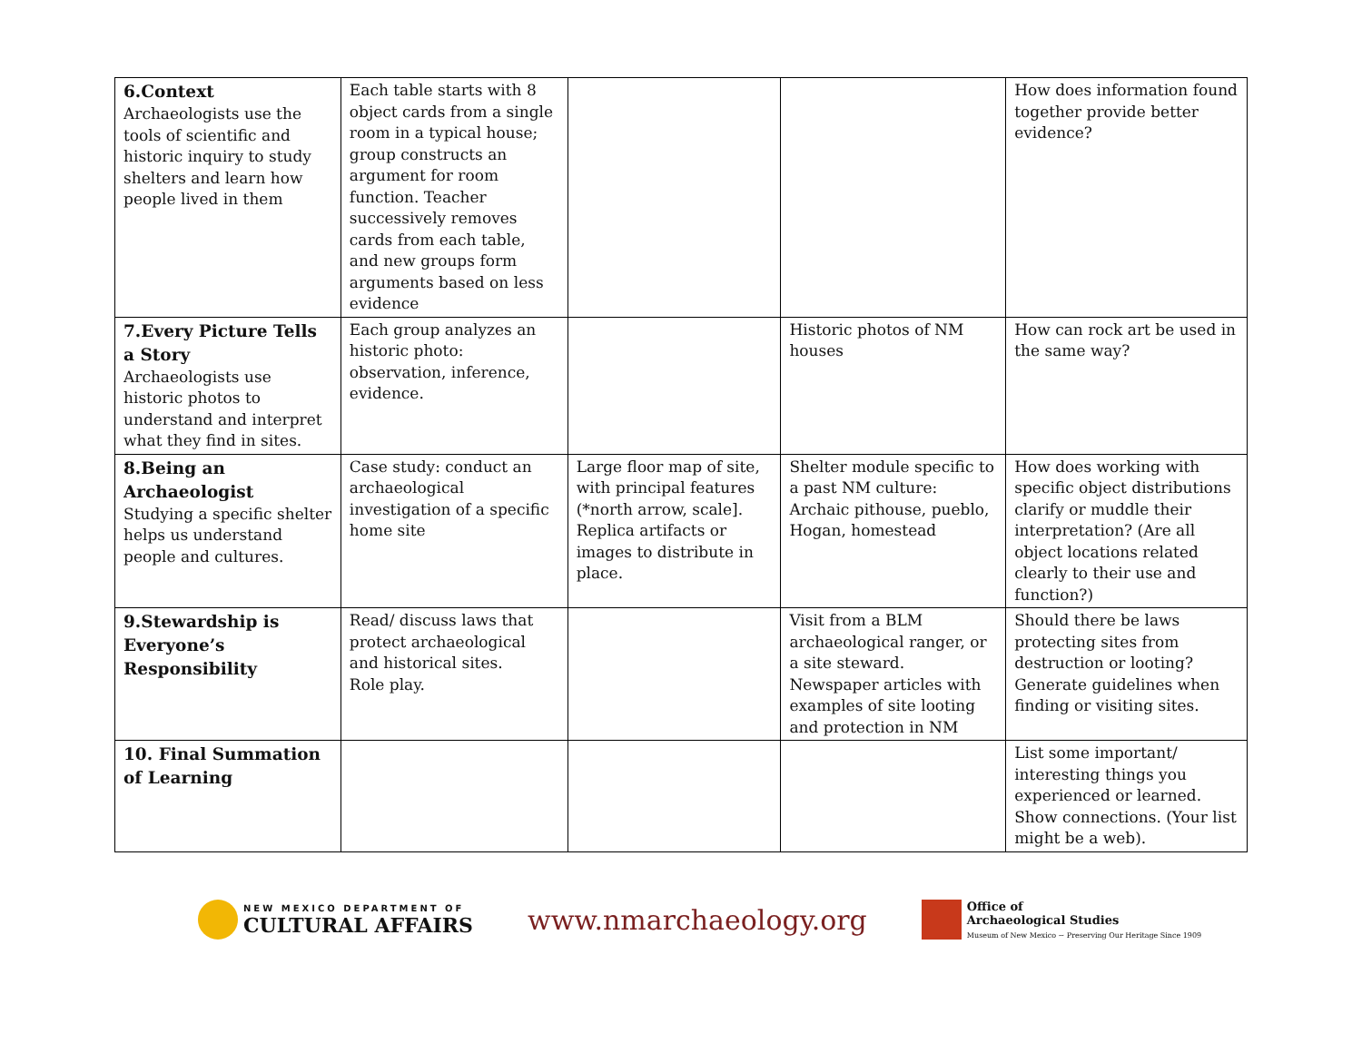| 6.Context Archaeologists use the tools of scientific and historic inquiry to study shelters and learn how people lived in them | Each table starts with 8 object cards from a single room in a typical house; group constructs an argument for room function. Teacher successively removes cards from each table, and new groups form arguments based on less evidence | | | How does information found together provide better evidence? |
| 7.Every Picture Tells a Story Archaeologists use historic photos to understand and interpret what they find in sites. | Each group analyzes an historic photo: observation, inference, evidence. | | Historic photos of NM houses | How can rock art be used in the same way? |
| 8.Being an Archaeologist Studying a specific shelter helps us understand people and cultures. | Case study: conduct an archaeological investigation of a specific home site | Large floor map of site, with principal features (*north arrow, scale]. Replica artifacts or images to distribute in place. | Shelter module specific to a past NM culture: Archaic pithouse, pueblo, Hogan, homestead | How does working with specific object distributions clarify or muddle their interpretation? (Are all object locations related clearly to their use and function?) |
| 9.Stewardship is Everyone’s Responsibility | Read/ discuss laws that protect archaeological and historical sites. Role play. | | Visit from a BLM archaeological ranger, or a site steward. Newspaper articles with examples of site looting and protection in NM | Should there be laws protecting sites from destruction or looting? Generate guidelines when finding or visiting sites. |
| 10. Final Summation of Learning | | | | List some important/ interesting things you experienced or learned. Show connections. (Your list might be a web). |
NEW MEXICO DEPARTMENT OF CULTURAL AFFAIRS
www.nmarchaeology.org
Office of
Archaeological Studies
Museum of New Mexico ~ Preserving Our Heritage Since 1909